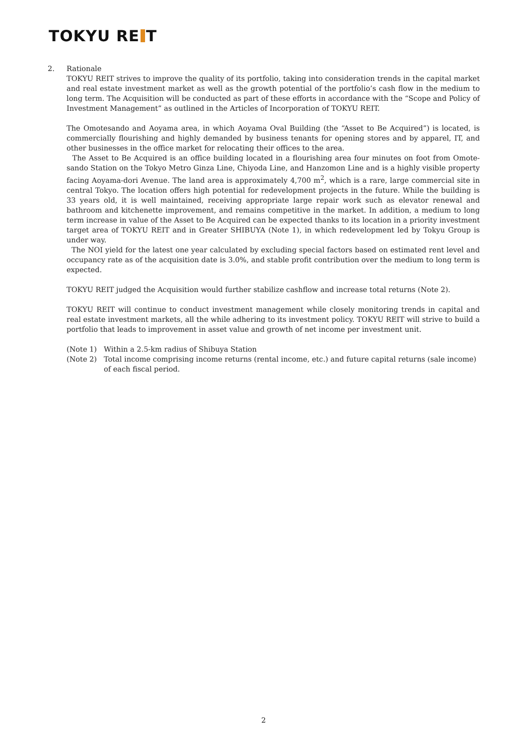TOKYU RE T
2. Rationale
TOKYU REIT strives to improve the quality of its portfolio, taking into consideration trends in the capital market and real estate investment market as well as the growth potential of the portfolio’s cash flow in the medium to long term. The Acquisition will be conducted as part of these efforts in accordance with the “Scope and Policy of Investment Management” as outlined in the Articles of Incorporation of TOKYU REIT.
The Omotesando and Aoyama area, in which Aoyama Oval Building (the “Asset to Be Acquired”) is located, is commercially flourishing and highly demanded by business tenants for opening stores and by apparel, IT, and other businesses in the office market for relocating their offices to the area.
The Asset to Be Acquired is an office building located in a flourishing area four minutes on foot from Omote-sando Station on the Tokyo Metro Ginza Line, Chiyoda Line, and Hanzomon Line and is a highly visible property facing Aoyama-dori Avenue. The land area is approximately 4,700 m<sup>2</sup>, which is a rare, large commercial site in central Tokyo. The location offers high potential for redevelopment projects in the future. While the building is 33 years old, it is well maintained, receiving appropriate large repair work such as elevator renewal and bathroom and kitchenette improvement, and remains competitive in the market. In addition, a medium to long term increase in value of the Asset to Be Acquired can be expected thanks to its location in a priority investment target area of TOKYU REIT and in Greater SHIBUYA (Note 1), in which redevelopment led by Tokyu Group is under way.
The NOI yield for the latest one year calculated by excluding special factors based on estimated rent level and occupancy rate as of the acquisition date is 3.0%, and stable profit contribution over the medium to long term is expected.
TOKYU REIT judged the Acquisition would further stabilize cashflow and increase total returns (Note 2).
TOKYU REIT will continue to conduct investment management while closely monitoring trends in capital and real estate investment markets, all the while adhering to its investment policy. TOKYU REIT will strive to build a portfolio that leads to improvement in asset value and growth of net income per investment unit.
(Note 1) Within a 2.5-km radius of Shibuya Station
(Note 2) Total income comprising income returns (rental income, etc.) and future capital returns (sale income) of each fiscal period.
2